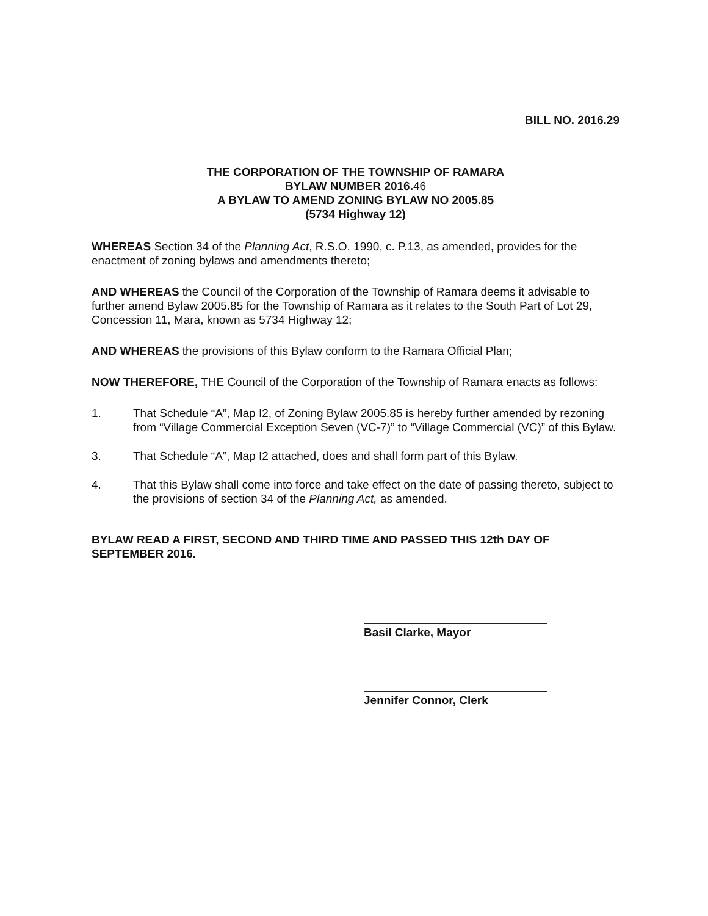BILL NO. 2016.29
THE CORPORATION OF THE TOWNSHIP OF RAMARA
BYLAW NUMBER 2016.46
A BYLAW TO AMEND ZONING BYLAW NO 2005.85
(5734 Highway 12)
WHEREAS Section 34 of the Planning Act, R.S.O. 1990, c. P.13, as amended, provides for the enactment of zoning bylaws and amendments thereto;
AND WHEREAS the Council of the Corporation of the Township of Ramara deems it advisable to further amend Bylaw 2005.85 for the Township of Ramara as it relates to the South Part of Lot 29, Concession 11, Mara, known as 5734 Highway 12;
AND WHEREAS the provisions of this Bylaw conform to the Ramara Official Plan;
NOW THEREFORE, THE Council of the Corporation of the Township of Ramara enacts as follows:
1. That Schedule “A”, Map I2, of Zoning Bylaw 2005.85 is hereby further amended by rezoning from “Village Commercial Exception Seven (VC-7)” to “Village Commercial (VC)” of this Bylaw.
3. That Schedule “A”, Map I2 attached, does and shall form part of this Bylaw.
4. That this Bylaw shall come into force and take effect on the date of passing thereto, subject to the provisions of section 34 of the Planning Act, as amended.
BYLAW READ A FIRST, SECOND AND THIRD TIME AND PASSED THIS 12th DAY OF SEPTEMBER 2016.
Basil Clarke, Mayor
Jennifer Connor, Clerk